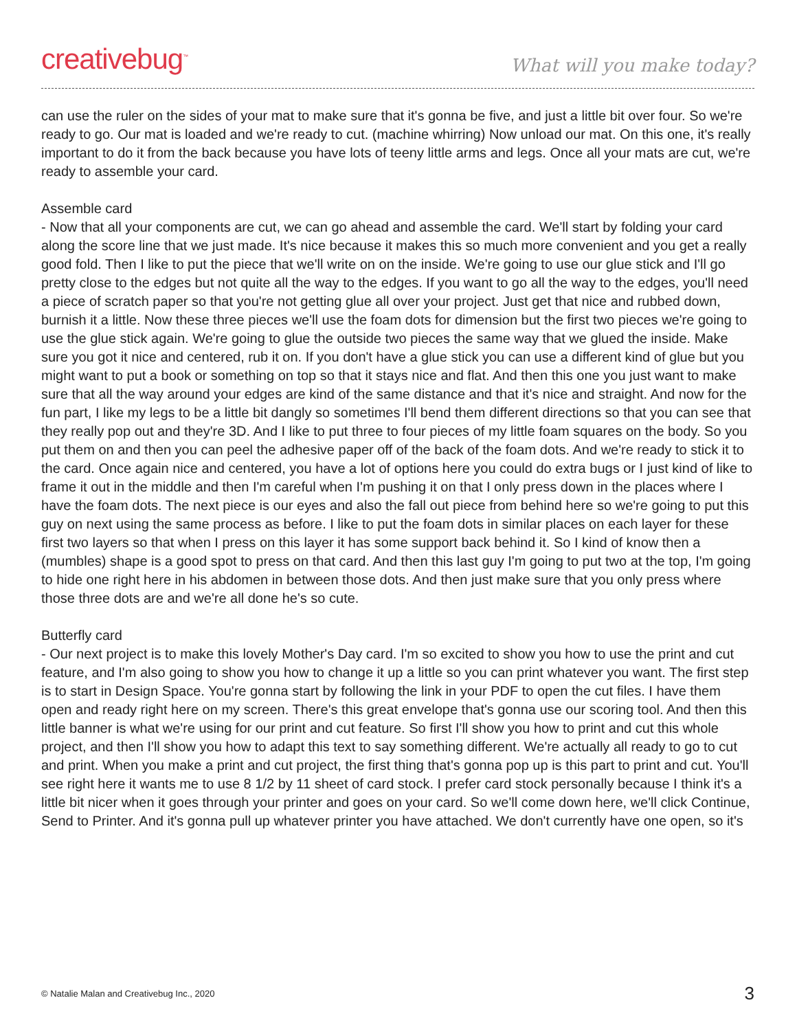creativebug<sup>™</sup>
What will you make today?
can use the ruler on the sides of your mat to make sure that it's gonna be five, and just a little bit over four. So we're ready to go. Our mat is loaded and we're ready to cut. (machine whirring) Now unload our mat. On this one, it's really important to do it from the back because you have lots of teeny little arms and legs. Once all your mats are cut, we're ready to assemble your card.
Assemble card
- Now that all your components are cut, we can go ahead and assemble the card. We'll start by folding your card along the score line that we just made. It's nice because it makes this so much more convenient and you get a really good fold. Then I like to put the piece that we'll write on on the inside. We're going to use our glue stick and I'll go pretty close to the edges but not quite all the way to the edges. If you want to go all the way to the edges, you'll need a piece of scratch paper so that you're not getting glue all over your project. Just get that nice and rubbed down, burnish it a little. Now these three pieces we'll use the foam dots for dimension but the first two pieces we're going to use the glue stick again. We're going to glue the outside two pieces the same way that we glued the inside. Make sure you got it nice and centered, rub it on. If you don't have a glue stick you can use a different kind of glue but you might want to put a book or something on top so that it stays nice and flat. And then this one you just want to make sure that all the way around your edges are kind of the same distance and that it's nice and straight. And now for the fun part, I like my legs to be a little bit dangly so sometimes I'll bend them different directions so that you can see that they really pop out and they're 3D. And I like to put three to four pieces of my little foam squares on the body. So you put them on and then you can peel the adhesive paper off of the back of the foam dots. And we're ready to stick it to the card. Once again nice and centered, you have a lot of options here you could do extra bugs or I just kind of like to frame it out in the middle and then I'm careful when I'm pushing it on that I only press down in the places where I have the foam dots. The next piece is our eyes and also the fall out piece from behind here so we're going to put this guy on next using the same process as before. I like to put the foam dots in similar places on each layer for these first two layers so that when I press on this layer it has some support back behind it. So I kind of know then a (mumbles) shape is a good spot to press on that card. And then this last guy I'm going to put two at the top, I'm going to hide one right here in his abdomen in between those dots. And then just make sure that you only press where those three dots are and we're all done he's so cute.
Butterfly card
- Our next project is to make this lovely Mother's Day card. I'm so excited to show you how to use the print and cut feature, and I'm also going to show you how to change it up a little so you can print whatever you want. The first step is to start in Design Space. You're gonna start by following the link in your PDF to open the cut files. I have them open and ready right here on my screen. There's this great envelope that's gonna use our scoring tool. And then this little banner is what we're using for our print and cut feature. So first I'll show you how to print and cut this whole project, and then I'll show you how to adapt this text to say something different. We're actually all ready to go to cut and print. When you make a print and cut project, the first thing that's gonna pop up is this part to print and cut. You'll see right here it wants me to use 8 1/2 by 11 sheet of card stock. I prefer card stock personally because I think it's a little bit nicer when it goes through your printer and goes on your card. So we'll come down here, we'll click Continue, Send to Printer. And it's gonna pull up whatever printer you have attached. We don't currently have one open, so it's
© Natalie Malan and Creativebug Inc., 2020 3